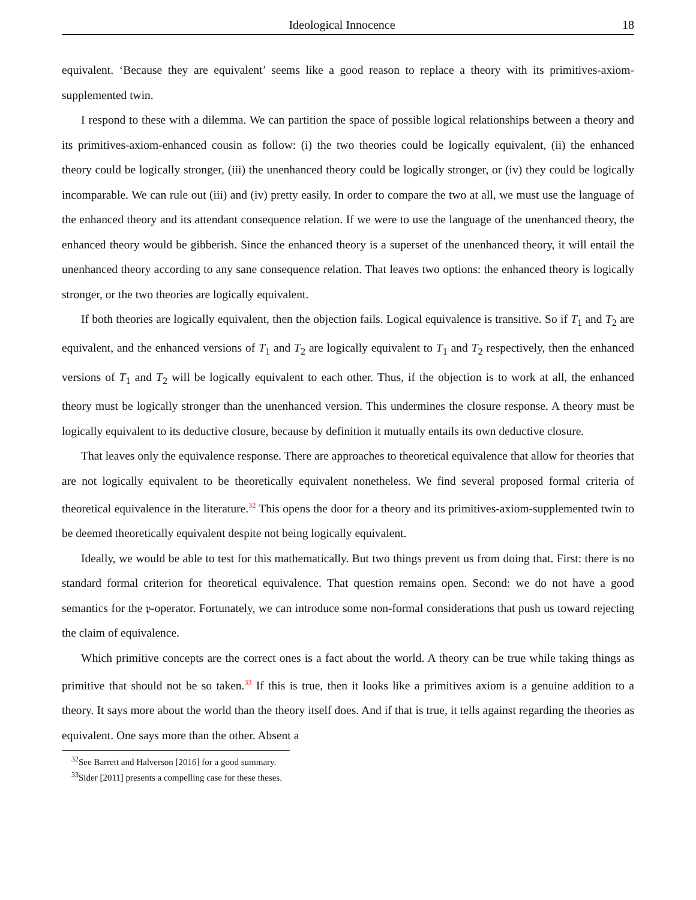Ideological Innocence 18
equivalent. ‘Because they are equivalent’ seems like a good reason to replace a theory with its primitives-axiom-supplemented twin.
I respond to these with a dilemma. We can partition the space of possible logical relationships between a theory and its primitives-axiom-enhanced cousin as follow: (i) the two theories could be logically equivalent, (ii) the enhanced theory could be logically stronger, (iii) the unenhanced theory could be logically stronger, or (iv) they could be logically incomparable. We can rule out (iii) and (iv) pretty easily. In order to compare the two at all, we must use the language of the enhanced theory and its attendant consequence relation. If we were to use the language of the unenhanced theory, the enhanced theory would be gibberish. Since the enhanced theory is a superset of the unenhanced theory, it will entail the unenhanced theory according to any sane consequence relation. That leaves two options: the enhanced theory is logically stronger, or the two theories are logically equivalent.
If both theories are logically equivalent, then the objection fails. Logical equivalence is transitive. So if T<sub>1</sub> and T<sub>2</sub> are equivalent, and the enhanced versions of T<sub>1</sub> and T<sub>2</sub> are logically equivalent to T<sub>1</sub> and T<sub>2</sub> respectively, then the enhanced versions of T<sub>1</sub> and T<sub>2</sub> will be logically equivalent to each other. Thus, if the objection is to work at all, the enhanced theory must be logically stronger than the unenhanced version. This undermines the closure response. A theory must be logically equivalent to its deductive closure, because by definition it mutually entails its own deductive closure.
That leaves only the equivalence response. There are approaches to theoretical equivalence that allow for theories that are not logically equivalent to be theoretically equivalent nonetheless. We find several proposed formal criteria of theoretical equivalence in the literature.<sup>32</sup> This opens the door for a theory and its primitives-axiom-supplemented twin to be deemed theoretically equivalent despite not being logically equivalent.
Ideally, we would be able to test for this mathematically. But two things prevent us from doing that. First: there is no standard formal criterion for theoretical equivalence. That question remains open. Second: we do not have a good semantics for the 𝔭-operator. Fortunately, we can introduce some non-formal considerations that push us toward rejecting the claim of equivalence.
Which primitive concepts are the correct ones is a fact about the world. A theory can be true while taking things as primitive that should not be so taken.<sup>33</sup> If this is true, then it looks like a primitives axiom is a genuine addition to a theory. It says more about the world than the theory itself does. And if that is true, it tells against regarding the theories as equivalent. One says more than the other. Absent a
<sup>32</sup> See Barrett and Halverson [2016] for a good summary.
<sup>33</sup> Sider [2011] presents a compelling case for these theses.